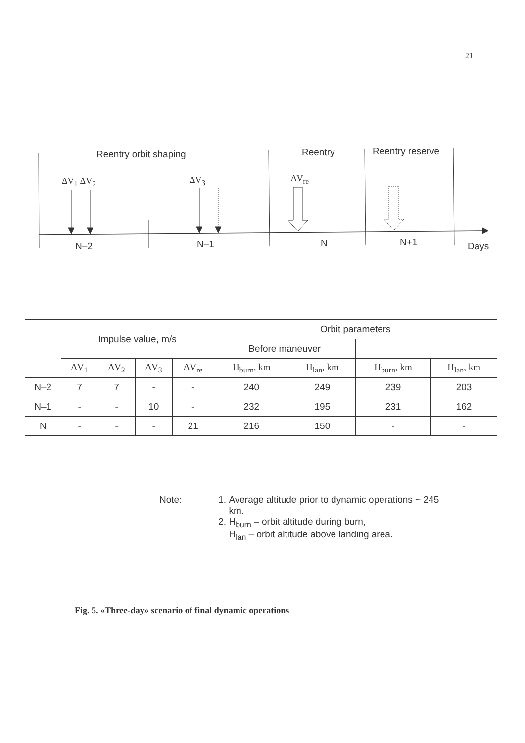21
Reentry orbit shaping Reentry Reentry reserve
ΔV<sub>1</sub> ΔV<sub>2</sub> ΔV<sub>3</sub> ΔV<sub>re</sub>
N–2 N–1 N N+1 Days
| | Impulse value, m/s | | | | Orbit parameters | | | |
| --- | --- | --- | --- | --- | --- | --- | --- | --- |
| | | | | | Before maneuver | | | |
| | ΔV<sub>1</sub> | ΔV<sub>2</sub> | ΔV<sub>3</sub> | ΔV<sub>re</sub> | H<sub>burn</sub>, km | H<sub>lan</sub>, km | H<sub>burn</sub>, km | H<sub>lan</sub>, km |
| N–2 | 7 | 7 | - | - | 240 | 249 | 239 | 203 |
| N–1 | - | - | 10 | - | 232 | 195 | 231 | 162 |
| N | - | - | - | 21 | 216 | 150 | - | - |
Note: 1. Average altitude prior to dynamic operations ~ 245 km.
2. H<sub>burn</sub> – orbit altitude during burn,
H<sub>lan</sub> – orbit altitude above landing area.
Fig. 5. «Three-day» scenario of final dynamic operations